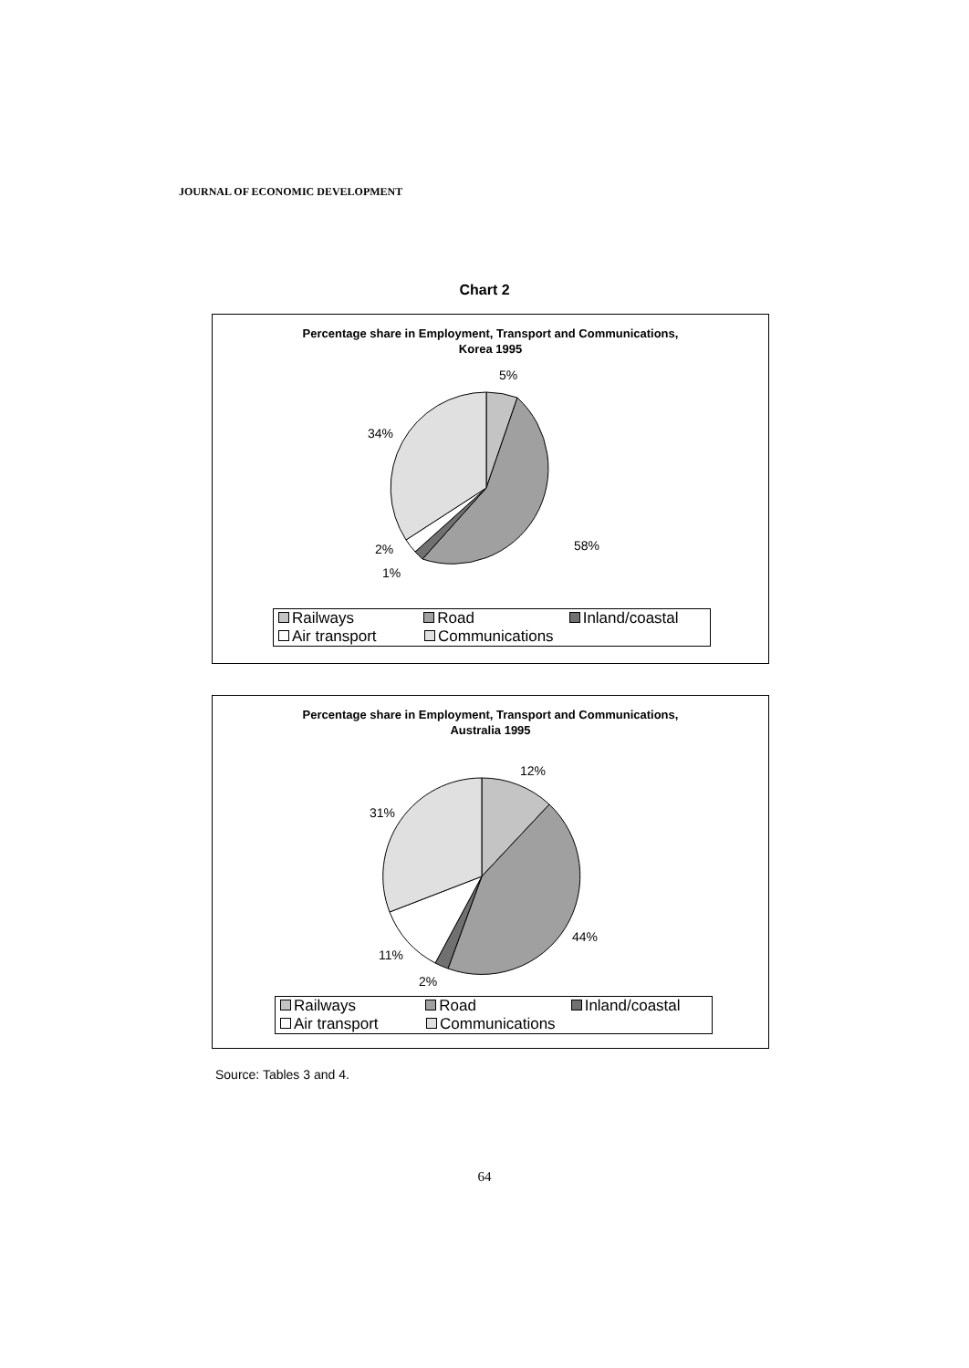JOURNAL OF ECONOMIC DEVELOPMENT
Chart 2
Percentage share in Employment, Transport and Communications,
Korea 1995
5%
34%
58%
2%
1%
Railways Road Inland/coastal
Air transport Communications
Percentage share in Employment, Transport and Communications,
Australia 1995
12%
31%
44%
11%
2%
Railways Road Inland/coastal
Air transport Communications
Source: Tables 3 and 4.
64